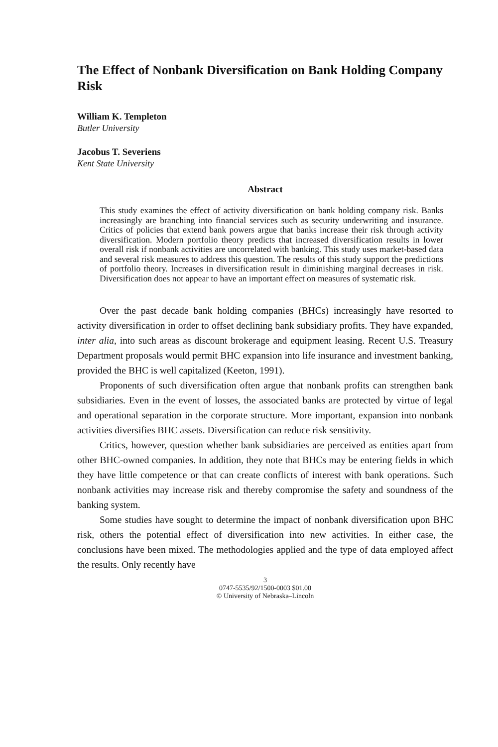The Effect of Nonbank Diversification on Bank Holding Company Risk
William K. Templeton
Butler University
Jacobus T. Severiens
Kent State University
Abstract
This study examines the effect of activity diversification on bank holding company risk. Banks increasingly are branching into financial services such as security underwriting and insurance. Critics of policies that extend bank powers argue that banks increase their risk through activity diversification. Modern portfolio theory predicts that increased diversification results in lower overall risk if nonbank activities are uncorrelated with banking. This study uses market-based data and several risk measures to address this question. The results of this study support the predictions of portfolio theory. Increases in diversification result in diminishing marginal decreases in risk. Diversification does not appear to have an important effect on measures of systematic risk.
Over the past decade bank holding companies (BHCs) increasingly have resorted to activity diversification in order to offset declining bank subsidiary profits. They have expanded, inter alia, into such areas as discount brokerage and equipment leasing. Recent U.S. Treasury Department proposals would permit BHC expansion into life insurance and investment banking, provided the BHC is well capitalized (Keeton, 1991).
Proponents of such diversification often argue that nonbank profits can strengthen bank subsidiaries. Even in the event of losses, the associated banks are protected by virtue of legal and operational separation in the corporate structure. More important, expansion into nonbank activities diversifies BHC assets. Diversification can reduce risk sensitivity.
Critics, however, question whether bank subsidiaries are perceived as entities apart from other BHC-owned companies. In addition, they note that BHCs may be entering fields in which they have little competence or that can create conflicts of interest with bank operations. Such nonbank activities may increase risk and thereby compromise the safety and soundness of the banking system.
Some studies have sought to determine the impact of nonbank diversification upon BHC risk, others the potential effect of diversification into new activities. In either case, the conclusions have been mixed. The methodologies applied and the type of data employed affect the results. Only recently have
3
0747-5535/92/1500-0003 $01.00
© University of Nebraska–Lincoln